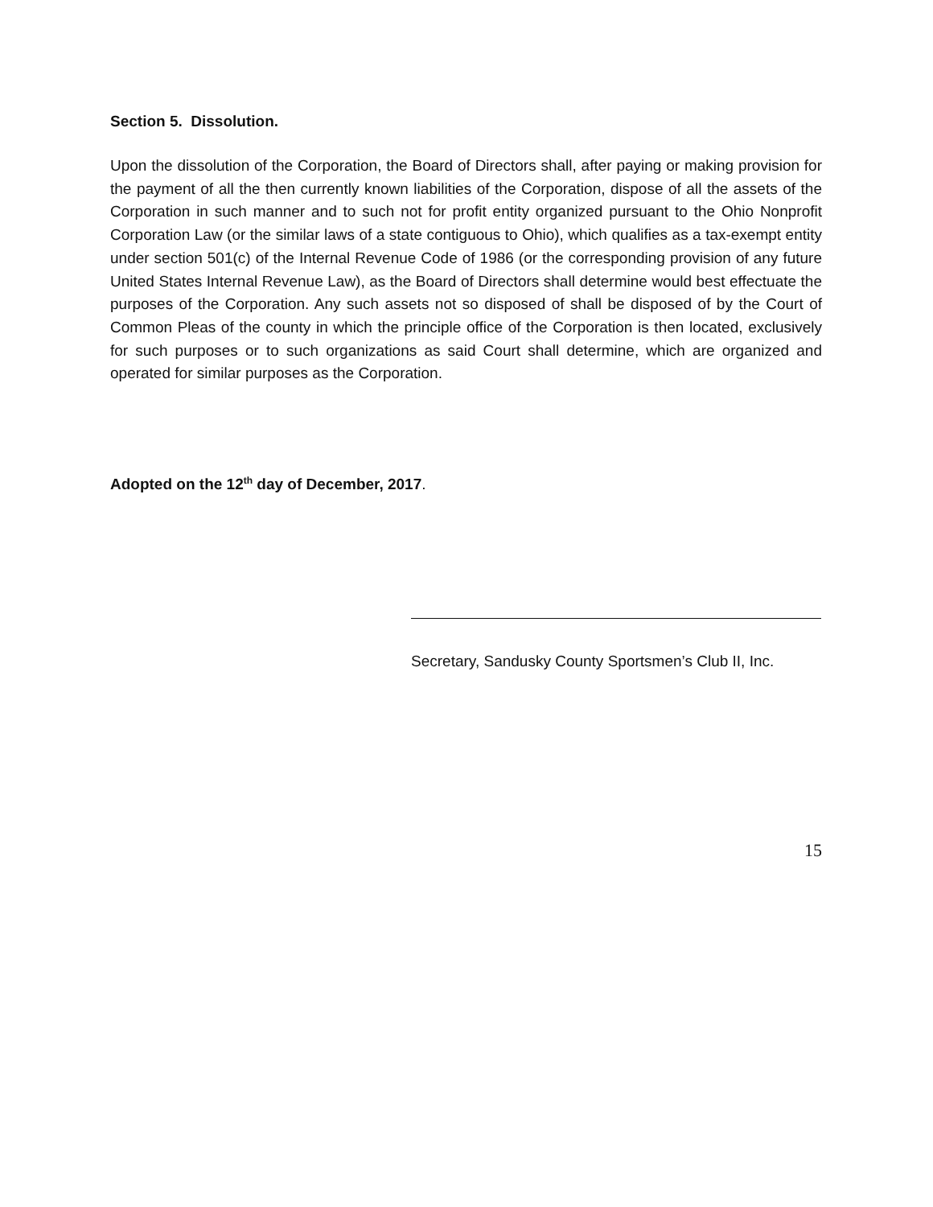Section 5. Dissolution.
Upon the dissolution of the Corporation, the Board of Directors shall, after paying or making provision for the payment of all the then currently known liabilities of the Corporation, dispose of all the assets of the Corporation in such manner and to such not for profit entity organized pursuant to the Ohio Nonprofit Corporation Law (or the similar laws of a state contiguous to Ohio), which qualifies as a tax-exempt entity under section 501(c) of the Internal Revenue Code of 1986 (or the corresponding provision of any future United States Internal Revenue Law), as the Board of Directors shall determine would best effectuate the purposes of the Corporation. Any such assets not so disposed of shall be disposed of by the Court of Common Pleas of the county in which the principle office of the Corporation is then located, exclusively for such purposes or to such organizations as said Court shall determine, which are organized and operated for similar purposes as the Corporation.
Adopted on the 12<sup>th</sup> day of December, 2017.
Secretary, Sandusky County Sportsmen’s Club II, Inc.
15